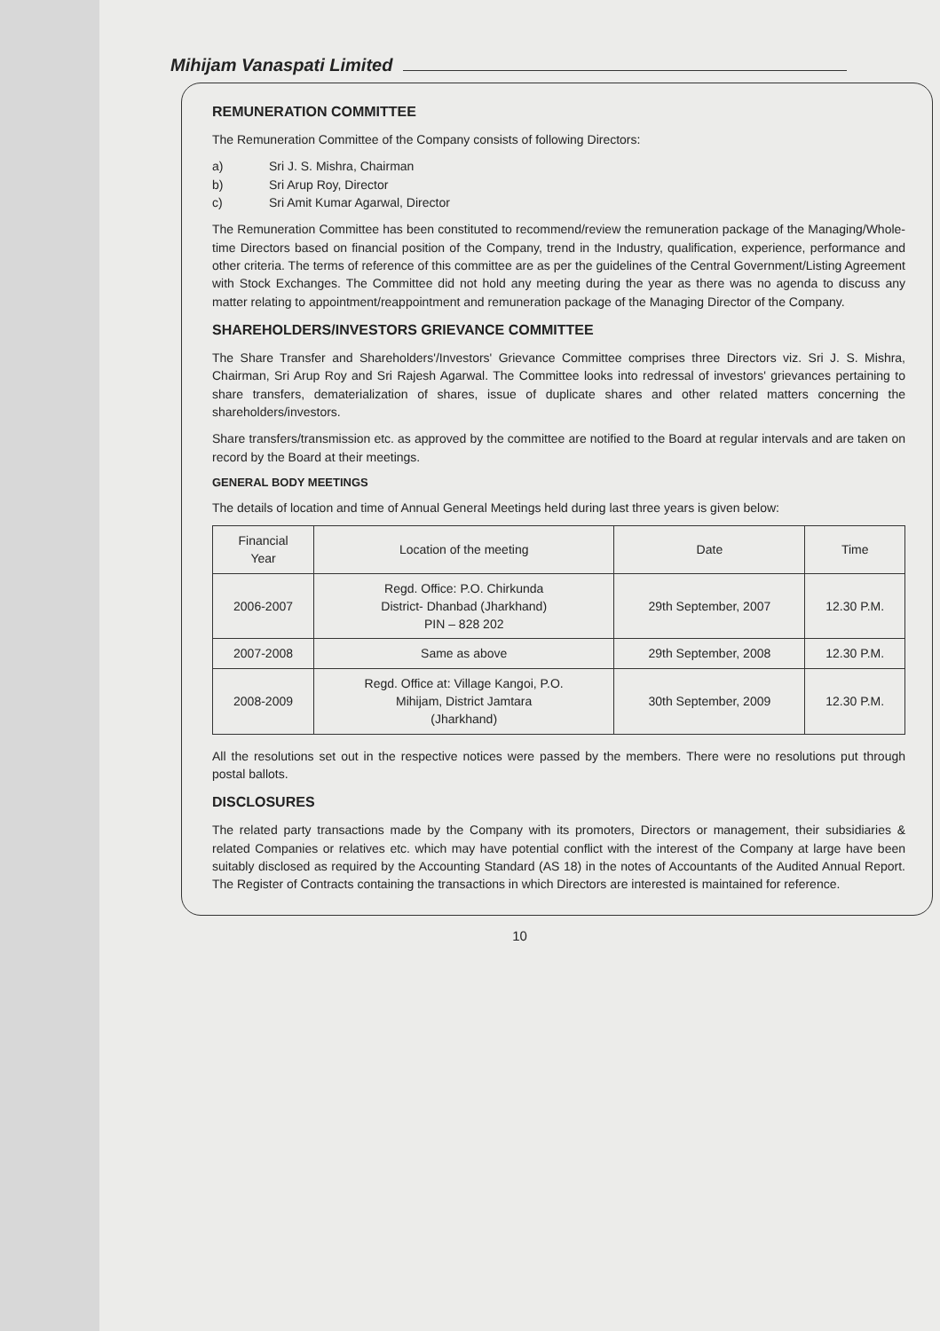Mihijam Vanaspati Limited
REMUNERATION COMMITTEE
The Remuneration Committee of the Company consists of following Directors:
a) Sri J. S. Mishra, Chairman
b) Sri Arup Roy, Director
c) Sri Amit Kumar Agarwal, Director
The Remuneration Committee has been constituted to recommend/review the remuneration package of the Managing/Whole-time Directors based on financial position of the Company, trend in the Industry, qualification, experience, performance and other criteria. The terms of reference of this committee are as per the guidelines of the Central Government/Listing Agreement with Stock Exchanges. The Committee did not hold any meeting during the year as there was no agenda to discuss any matter relating to appointment/reappointment and remuneration package of the Managing Director of the Company.
SHAREHOLDERS/INVESTORS GRIEVANCE COMMITTEE
The Share Transfer and Shareholders'/Investors' Grievance Committee comprises three Directors viz. Sri J. S. Mishra, Chairman, Sri Arup Roy and Sri Rajesh Agarwal. The Committee looks into redressal of investors' grievances pertaining to share transfers, dematerialization of shares, issue of duplicate shares and other related matters concerning the shareholders/investors.
Share transfers/transmission etc. as approved by the committee are notified to the Board at regular intervals and are taken on record by the Board at their meetings.
GENERAL BODY MEETINGS
The details of location and time of Annual General Meetings held during last three years is given below:
| Financial Year | Location of the meeting | Date | Time |
| --- | --- | --- | --- |
| 2006-2007 | Regd. Office: P.O. Chirkunda District- Dhanbad (Jharkhand) PIN – 828 202 | 29th September, 2007 | 12.30 P.M. |
| 2007-2008 | Same as above | 29th September, 2008 | 12.30 P.M. |
| 2008-2009 | Regd. Office at: Village Kangoi, P.O. Mihijam, District Jamtara (Jharkhand) | 30th September, 2009 | 12.30 P.M. |
All the resolutions set out in the respective notices were passed by the members. There were no resolutions put through postal ballots.
DISCLOSURES
The related party transactions made by the Company with its promoters, Directors or management, their subsidiaries & related Companies or relatives etc. which may have potential conflict with the interest of the Company at large have been suitably disclosed as required by the Accounting Standard (AS 18) in the notes of Accountants of the Audited Annual Report. The Register of Contracts containing the transactions in which Directors are interested is maintained for reference.
10